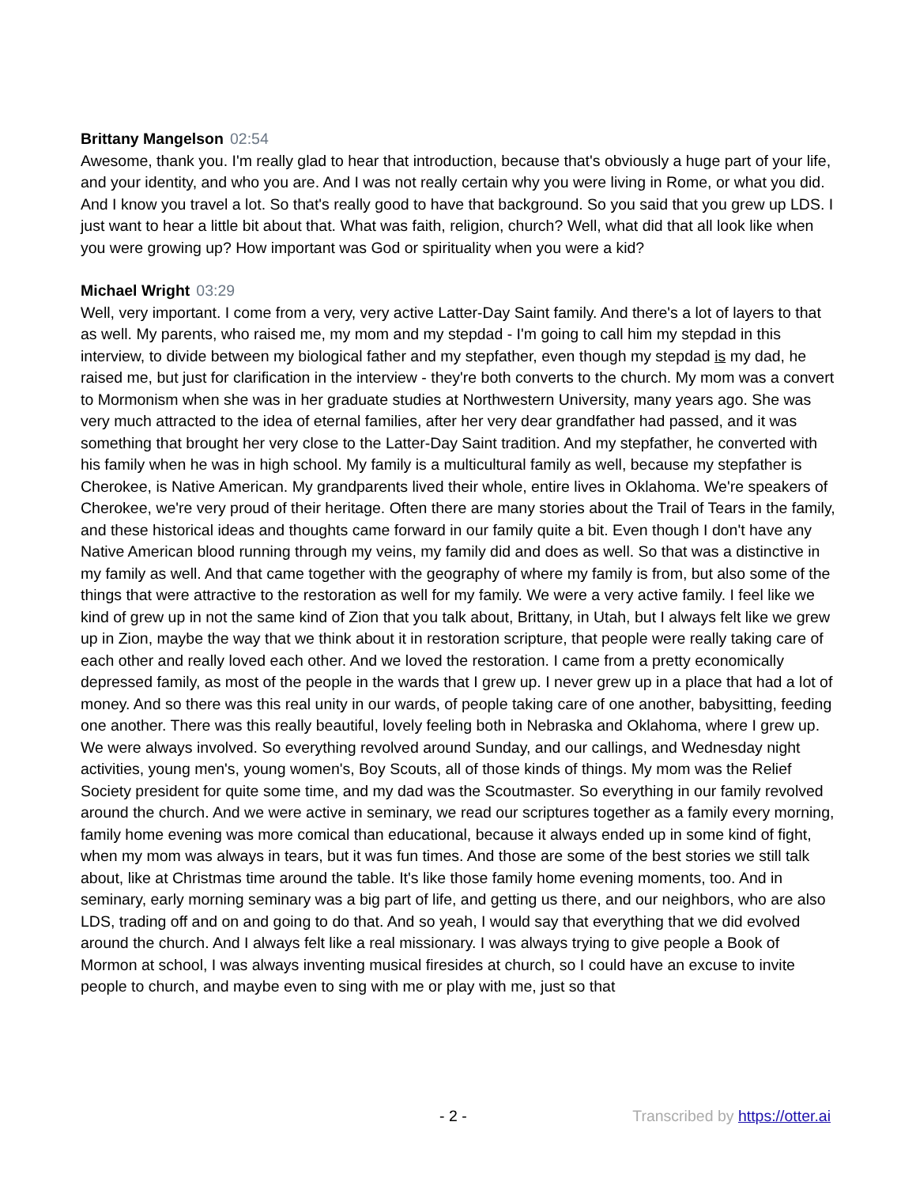Brittany Mangelson 02:54
Awesome, thank you. I'm really glad to hear that introduction, because that's obviously a huge part of your life, and your identity, and who you are. And I was not really certain why you were living in Rome, or what you did. And I know you travel a lot. So that's really good to have that background. So you said that you grew up LDS. I just want to hear a little bit about that. What was faith, religion, church? Well, what did that all look like when you were growing up? How important was God or spirituality when you were a kid?
Michael Wright 03:29
Well, very important. I come from a very, very active Latter-Day Saint family. And there's a lot of layers to that as well. My parents, who raised me, my mom and my stepdad - I'm going to call him my stepdad in this interview, to divide between my biological father and my stepfather, even though my stepdad is my dad, he raised me, but just for clarification in the interview - they're both converts to the church. My mom was a convert to Mormonism when she was in her graduate studies at Northwestern University, many years ago. She was very much attracted to the idea of eternal families, after her very dear grandfather had passed, and it was something that brought her very close to the Latter-Day Saint tradition. And my stepfather, he converted with his family when he was in high school. My family is a multicultural family as well, because my stepfather is Cherokee, is Native American. My grandparents lived their whole, entire lives in Oklahoma. We're speakers of Cherokee, we're very proud of their heritage. Often there are many stories about the Trail of Tears in the family, and these historical ideas and thoughts came forward in our family quite a bit. Even though I don't have any Native American blood running through my veins, my family did and does as well. So that was a distinctive in my family as well. And that came together with the geography of where my family is from, but also some of the things that were attractive to the restoration as well for my family. We were a very active family. I feel like we kind of grew up in not the same kind of Zion that you talk about, Brittany, in Utah, but I always felt like we grew up in Zion, maybe the way that we think about it in restoration scripture, that people were really taking care of each other and really loved each other. And we loved the restoration. I came from a pretty economically depressed family, as most of the people in the wards that I grew up. I never grew up in a place that had a lot of money. And so there was this real unity in our wards, of people taking care of one another, babysitting, feeding one another. There was this really beautiful, lovely feeling both in Nebraska and Oklahoma, where I grew up. We were always involved. So everything revolved around Sunday, and our callings, and Wednesday night activities, young men's, young women's, Boy Scouts, all of those kinds of things. My mom was the Relief Society president for quite some time, and my dad was the Scoutmaster. So everything in our family revolved around the church. And we were active in seminary, we read our scriptures together as a family every morning, family home evening was more comical than educational, because it always ended up in some kind of fight, when my mom was always in tears, but it was fun times. And those are some of the best stories we still talk about, like at Christmas time around the table. It's like those family home evening moments, too. And in seminary, early morning seminary was a big part of life, and getting us there, and our neighbors, who are also LDS, trading off and on and going to do that. And so yeah, I would say that everything that we did evolved around the church. And I always felt like a real missionary. I was always trying to give people a Book of Mormon at school, I was always inventing musical firesides at church, so I could have an excuse to invite people to church, and maybe even to sing with me or play with me, just so that
- 2 - Transcribed by https://otter.ai